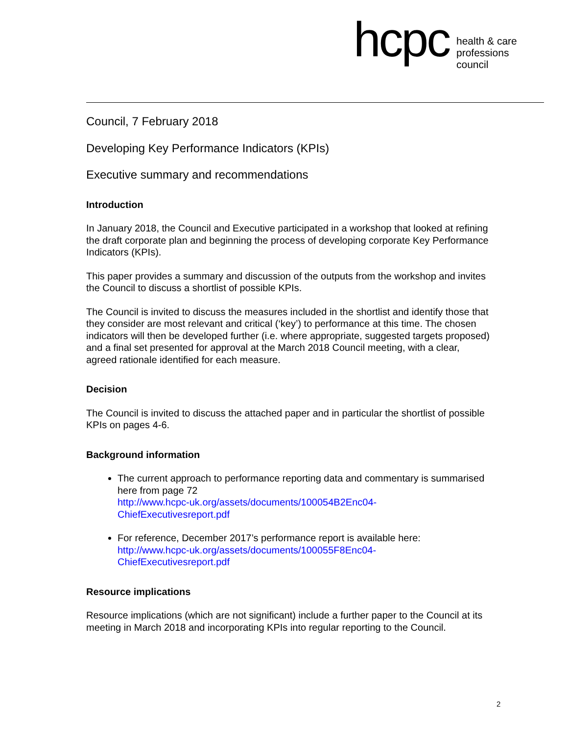hcpc
health & care
professions
council
Council, 7 February 2018
Developing Key Performance Indicators (KPIs)
Executive summary and recommendations
Introduction
In January 2018, the Council and Executive participated in a workshop that looked at refining the draft corporate plan and beginning the process of developing corporate Key Performance Indicators (KPIs).
This paper provides a summary and discussion of the outputs from the workshop and invites the Council to discuss a shortlist of possible KPIs.
The Council is invited to discuss the measures included in the shortlist and identify those that they consider are most relevant and critical (‘key’) to performance at this time. The chosen indicators will then be developed further (i.e. where appropriate, suggested targets proposed) and a final set presented for approval at the March 2018 Council meeting, with a clear, agreed rationale identified for each measure.
Decision
The Council is invited to discuss the attached paper and in particular the shortlist of possible KPIs on pages 4-6.
Background information
The current approach to performance reporting data and commentary is summarised here from page 72
http://www.hcpc-uk.org/assets/documents/100054B2Enc04-
ChiefExecutivesreport.pdf
For reference, December 2017’s performance report is available here:
http://www.hcpc-uk.org/assets/documents/100055F8Enc04-
ChiefExecutivesreport.pdf
Resource implications
Resource implications (which are not significant) include a further paper to the Council at its meeting in March 2018 and incorporating KPIs into regular reporting to the Council.
2